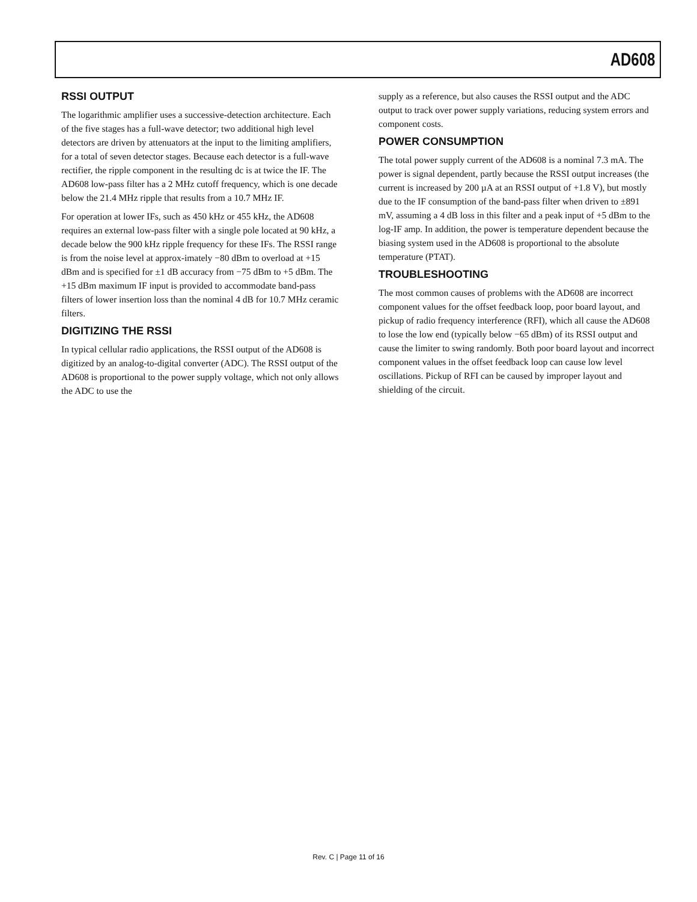AD608
RSSI OUTPUT
The logarithmic amplifier uses a successive-detection architecture. Each of the five stages has a full-wave detector; two additional high level detectors are driven by attenuators at the input to the limiting amplifiers, for a total of seven detector stages. Because each detector is a full-wave rectifier, the ripple component in the resulting dc is at twice the IF. The AD608 low-pass filter has a 2 MHz cutoff frequency, which is one decade below the 21.4 MHz ripple that results from a 10.7 MHz IF.
For operation at lower IFs, such as 450 kHz or 455 kHz, the AD608 requires an external low-pass filter with a single pole located at 90 kHz, a decade below the 900 kHz ripple frequency for these IFs. The RSSI range is from the noise level at approx-imately −80 dBm to overload at +15 dBm and is specified for ±1 dB accuracy from −75 dBm to +5 dBm. The +15 dBm maximum IF input is provided to accommodate band-pass filters of lower insertion loss than the nominal 4 dB for 10.7 MHz ceramic filters.
DIGITIZING THE RSSI
In typical cellular radio applications, the RSSI output of the AD608 is digitized by an analog-to-digital converter (ADC). The RSSI output of the AD608 is proportional to the power supply voltage, which not only allows the ADC to use the
supply as a reference, but also causes the RSSI output and the ADC output to track over power supply variations, reducing system errors and component costs.
POWER CONSUMPTION
The total power supply current of the AD608 is a nominal 7.3 mA. The power is signal dependent, partly because the RSSI output increases (the current is increased by 200 µA at an RSSI output of +1.8 V), but mostly due to the IF consumption of the band-pass filter when driven to ±891 mV, assuming a 4 dB loss in this filter and a peak input of +5 dBm to the log-IF amp. In addition, the power is temperature dependent because the biasing system used in the AD608 is proportional to the absolute temperature (PTAT).
TROUBLESHOOTING
The most common causes of problems with the AD608 are incorrect component values for the offset feedback loop, poor board layout, and pickup of radio frequency interference (RFI), which all cause the AD608 to lose the low end (typically below −65 dBm) of its RSSI output and cause the limiter to swing randomly. Both poor board layout and incorrect component values in the offset feedback loop can cause low level oscillations. Pickup of RFI can be caused by improper layout and shielding of the circuit.
Rev. C | Page 11 of 16